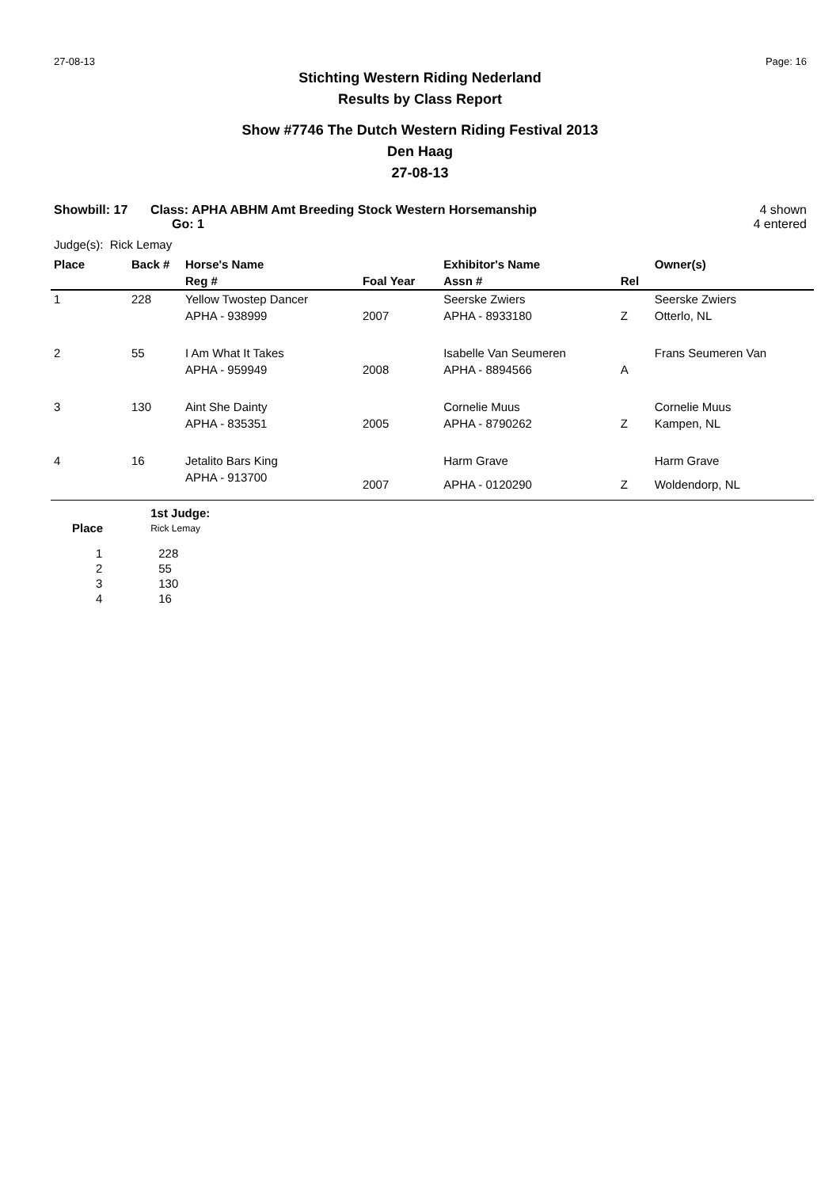27-08-13 Page: 16
Stichting Western Riding Nederland
Results by Class Report
Show #7746 The Dutch Western Riding Festival 2013
Den Haag
27-08-13
Showbill: 17 Class: APHA ABHM Amt Breeding Stock Western Horsemanship
Go: 1 4 shown
4 entered
Judge(s): Rick Lemay
| Place | Back # | Horse's Name | | Exhibitor's Name | | Owner(s) |
| --- | --- | --- | --- | --- | --- | --- |
| | | Reg # | Foal Year | Assn # | Rel | |
| 1 | 228 | Yellow Twostep Dancer | | Seerske Zwiers | | Seerske Zwiers |
| | | APHA - 938999 | 2007 | APHA - 8933180 | Z | Otterlo, NL |
| 2 | 55 | I Am What It Takes | | Isabelle Van Seumeren | | Frans Seumeren Van |
| | | APHA - 959949 | 2008 | APHA - 8894566 | A | |
| 3 | 130 | Aint She Dainty | | Cornelie Muus | | Cornelie Muus |
| | | APHA - 835351 | 2005 | APHA - 8790262 | Z | Kampen, NL |
| 4 | 16 | Jetalito Bars King | | Harm Grave | | Harm Grave |
| | | APHA - 913700 | 2007 | APHA - 0120290 | Z | Woldendorp, NL |
| | 1st Judge: |
| Place | Rick Lemay |
| 1 | 228 |
| 2 | 55 |
| 3 | 130 |
| 4 | 16 |